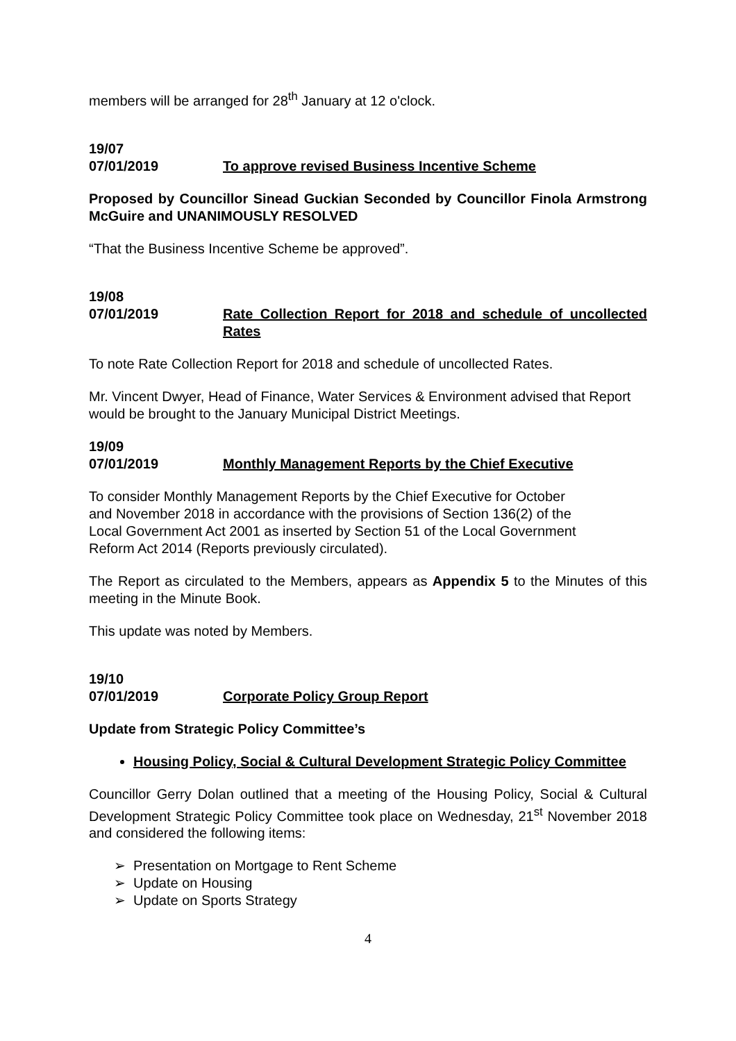members will be arranged for 28<sup>th</sup> January at 12 o'clock.
19/07
07/01/2019 To approve revised Business Incentive Scheme
Proposed by Councillor Sinead Guckian Seconded by Councillor Finola Armstrong McGuire and UNANIMOUSLY RESOLVED
“That the Business Incentive Scheme be approved”.
19/08
07/01/2019 Rate Collection Report for 2018 and schedule of uncollected Rates
To note Rate Collection Report for 2018 and schedule of uncollected Rates.
Mr. Vincent Dwyer, Head of Finance, Water Services & Environment advised that Report would be brought to the January Municipal District Meetings.
19/09
07/01/2019 Monthly Management Reports by the Chief Executive
To consider Monthly Management Reports by the Chief Executive for October
and November 2018 in accordance with the provisions of Section 136(2) of the
Local Government Act 2001 as inserted by Section 51 of the Local Government
Reform Act 2014 (Reports previously circulated).
The Report as circulated to the Members, appears as Appendix 5 to the Minutes of this meeting in the Minute Book.
This update was noted by Members.
19/10
07/01/2019 Corporate Policy Group Report
Update from Strategic Policy Committee’s
Housing Policy, Social & Cultural Development Strategic Policy Committee
Councillor Gerry Dolan outlined that a meeting of the Housing Policy, Social & Cultural Development Strategic Policy Committee took place on Wednesday, 21<sup>st</sup> November 2018 and considered the following items:
➢ Presentation on Mortgage to Rent Scheme
➢ Update on Housing
➢ Update on Sports Strategy
4